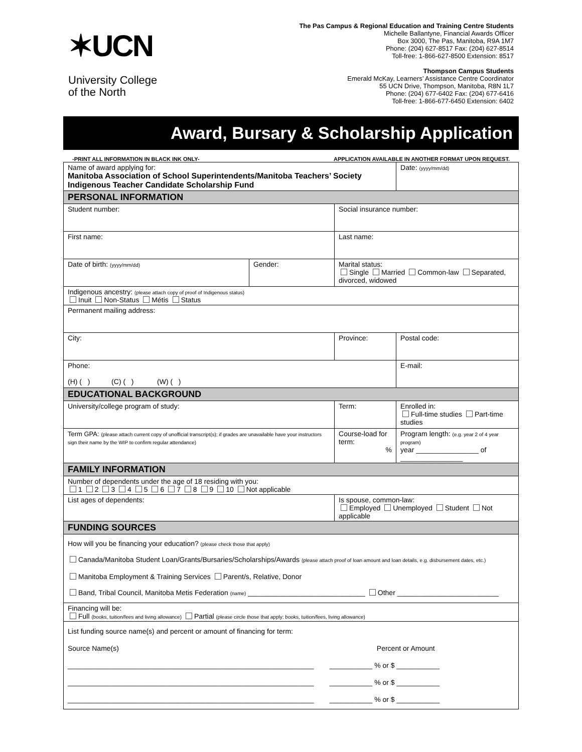✶UCN
University College
of the North
The Pas Campus & Regional Education and Training Centre Students
Michelle Ballantyne, Financial Awards Officer
Box 3000, The Pas, Manitoba, R9A 1M7
Phone: (204) 627-8517 Fax: (204) 627-8514
Toll-free: 1-866-627-8500 Extension: 8517
Thompson Campus Students
Emerald McKay, Learners’ Assistance Centre Coordinator
55 UCN Drive, Thompson, Manitoba, R8N 1L7
Phone: (204) 677-6402 Fax: (204) 677-6416
Toll-free: 1-866-677-6450 Extension: 6402
Award, Bursary & Scholarship Application
-PRINT ALL INFORMATION IN BLACK INK ONLY- APPLICATION AVAILABLE IN ANOTHER FORMAT UPON REQUEST.
| Name of award applying for: Manitoba Association of School Superintendents/Manitoba Teachers’ Society Indigenous Teacher Candidate Scholarship Fund | | | Date: (yyyy/mm/dd) | |
| PERSONAL INFORMATION | | | | |
| Student number: | | Social insurance number: | | |
| First name: | | Last name: | | |
| Date of birth: (yyyy/mm/dd) | Gender: | Marital status: Single Married Common-law Separated, divorced, widowed | | |
| Indigenous ancestry: (please attach copy of proof of Indigenous status) Inuit Non-Status Métis Status | | | | |
| Permanent mailing address: | | | | |
| City: | | Province: | | Postal code: |
| Phone: (H) ( ) (C) ( ) (W) ( ) | | | E-mail: | |
| EDUCATIONAL BACKGROUND | | | | |
| University/college program of study: | | Term: | Enrolled in: Full-time studies Part-time studies | |
| Term GPA: (please attach current copy of unofficial transcript(s); if grades are unavailable have your instructors sign their name by the WIP to confirm regular attendance) | | Course-load for term: % | Program length: (e.g. year 2 of 4 year program) year ________________ of ________________ | |
| FAMILY INFORMATION | | | | |
| Number of dependents under the age of 18 residing with you: 1 2 3 4 5 6 7 8 9 10 Not applicable | | | | |
| List ages of dependents: | | Is spouse, common-law: Employed Unemployed Student Not applicable | | |
| FUNDING SOURCES | | | | |
| How will you be financing your education? (please check those that apply) Canada/Manitoba Student Loan/Grants/Bursaries/Scholarships/Awards (please attach proof of loan amount and loan details, e.g. disbursement dates, etc.) Manitoba Employment & Training Services Parent/s, Relative, Donor Band, Tribal Council, Manitoba Metis Federation (name) ______________________________ Other __________________________ | | | | |
| Financing will be: Full (books, tuition/fees and living allowance) Partial (please circle those that apply: books, tuition/fees, living allowance) | | | | |
| List funding source name(s) and percent or amount of financing for term: Source Name(s) Percent or Amount _______________________________________________________________ ___________ % or $ ___________ _______________________________________________________________ ___________ % or $ ___________ _______________________________________________________________ ___________ % or $ ___________ | | | | |